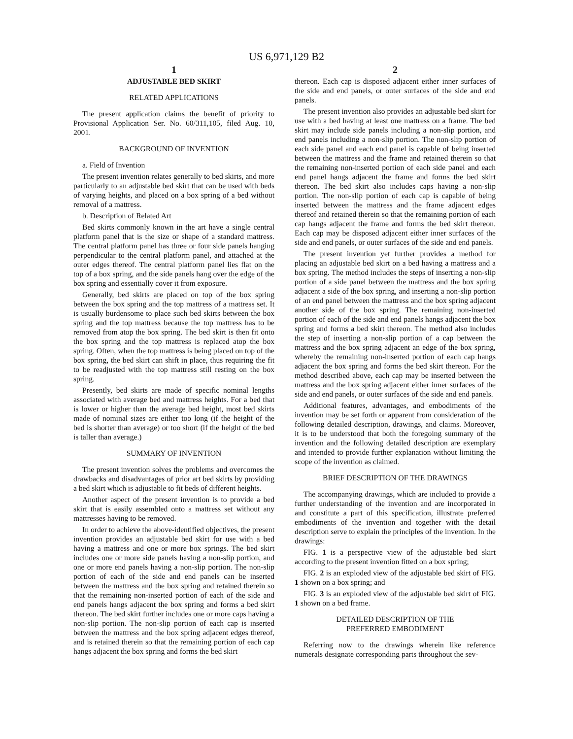US 6,971,129 B2
1
ADJUSTABLE BED SKIRT
RELATED APPLICATIONS
The present application claims the benefit of priority to Provisional Application Ser. No. 60/311,105, filed Aug. 10, 2001.
BACKGROUND OF INVENTION
a. Field of Invention
The present invention relates generally to bed skirts, and more particularly to an adjustable bed skirt that can be used with beds of varying heights, and placed on a box spring of a bed without removal of a mattress.
b. Description of Related Art
Bed skirts commonly known in the art have a single central platform panel that is the size or shape of a standard mattress. The central platform panel has three or four side panels hanging perpendicular to the central platform panel, and attached at the outer edges thereof. The central platform panel lies flat on the top of a box spring, and the side panels hang over the edge of the box spring and essentially cover it from exposure.
Generally, bed skirts are placed on top of the box spring between the box spring and the top mattress of a mattress set. It is usually burdensome to place such bed skirts between the box spring and the top mattress because the top mattress has to be removed from atop the box spring. The bed skirt is then fit onto the box spring and the top mattress is replaced atop the box spring. Often, when the top mattress is being placed on top of the box spring, the bed skirt can shift in place, thus requiring the fit to be readjusted with the top mattress still resting on the box spring.
Presently, bed skirts are made of specific nominal lengths associated with average bed and mattress heights. For a bed that is lower or higher than the average bed height, most bed skirts made of nominal sizes are either too long (if the height of the bed is shorter than average) or too short (if the height of the bed is taller than average.)
SUMMARY OF INVENTION
The present invention solves the problems and overcomes the drawbacks and disadvantages of prior art bed skirts by providing a bed skirt which is adjustable to fit beds of different heights.
Another aspect of the present invention is to provide a bed skirt that is easily assembled onto a mattress set without any mattresses having to be removed.
In order to achieve the above-identified objectives, the present invention provides an adjustable bed skirt for use with a bed having a mattress and one or more box springs. The bed skirt includes one or more side panels having a non-slip portion, and one or more end panels having a non-slip portion. The non-slip portion of each of the side and end panels can be inserted between the mattress and the box spring and retained therein so that the remaining non-inserted portion of each of the side and end panels hangs adjacent the box spring and forms a bed skirt thereon. The bed skirt further includes one or more caps having a non-slip portion. The non-slip portion of each cap is inserted between the mattress and the box spring adjacent edges thereof, and is retained therein so that the remaining portion of each cap hangs adjacent the box spring and forms the bed skirt
2
thereon. Each cap is disposed adjacent either inner surfaces of the side and end panels, or outer surfaces of the side and end panels.
The present invention also provides an adjustable bed skirt for use with a bed having at least one mattress on a frame. The bed skirt may include side panels including a non-slip portion, and end panels including a non-slip portion. The non-slip portion of each side panel and each end panel is capable of being inserted between the mattress and the frame and retained therein so that the remaining non-inserted portion of each side panel and each end panel hangs adjacent the frame and forms the bed skirt thereon. The bed skirt also includes caps having a non-slip portion. The non-slip portion of each cap is capable of being inserted between the mattress and the frame adjacent edges thereof and retained therein so that the remaining portion of each cap hangs adjacent the frame and forms the bed skirt thereon. Each cap may be disposed adjacent either inner surfaces of the side and end panels, or outer surfaces of the side and end panels.
The present invention yet further provides a method for placing an adjustable bed skirt on a bed having a mattress and a box spring. The method includes the steps of inserting a non-slip portion of a side panel between the mattress and the box spring adjacent a side of the box spring, and inserting a non-slip portion of an end panel between the mattress and the box spring adjacent another side of the box spring. The remaining non-inserted portion of each of the side and end panels hangs adjacent the box spring and forms a bed skirt thereon. The method also includes the step of inserting a non-slip portion of a cap between the mattress and the box spring adjacent an edge of the box spring, whereby the remaining non-inserted portion of each cap hangs adjacent the box spring and forms the bed skirt thereon. For the method described above, each cap may be inserted between the mattress and the box spring adjacent either inner surfaces of the side and end panels, or outer surfaces of the side and end panels.
Additional features, advantages, and embodiments of the invention may be set forth or apparent from consideration of the following detailed description, drawings, and claims. Moreover, it is to be understood that both the foregoing summary of the invention and the following detailed description are exemplary and intended to provide further explanation without limiting the scope of the invention as claimed.
BRIEF DESCRIPTION OF THE DRAWINGS
The accompanying drawings, which are included to provide a further understanding of the invention and are incorporated in and constitute a part of this specification, illustrate preferred embodiments of the invention and together with the detail description serve to explain the principles of the invention. In the drawings:
FIG. 1 is a perspective view of the adjustable bed skirt according to the present invention fitted on a box spring;
FIG. 2 is an exploded view of the adjustable bed skirt of FIG. 1 shown on a box spring; and
FIG. 3 is an exploded view of the adjustable bed skirt of FIG. 1 shown on a bed frame.
DETAILED DESCRIPTION OF THE
PREFERRED EMBODIMENT
Referring now to the drawings wherein like reference numerals designate corresponding parts throughout the sev-